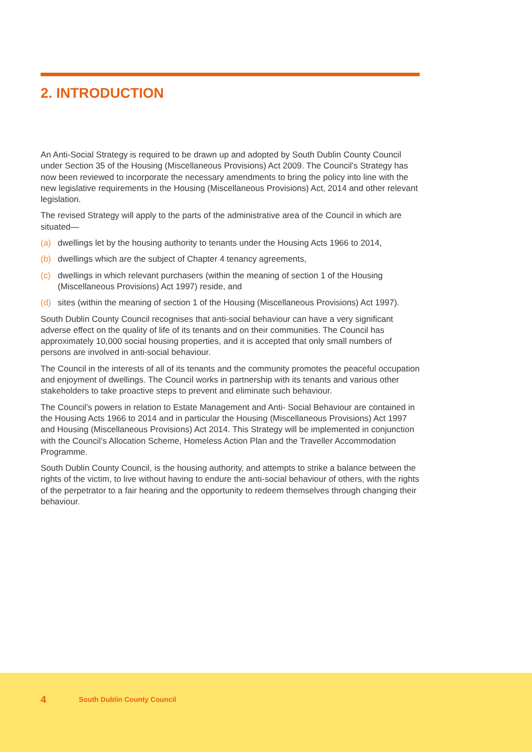2. INTRODUCTION
An Anti-Social Strategy is required to be drawn up and adopted by South Dublin County Council under Section 35 of the Housing (Miscellaneous Provisions) Act 2009. The Council’s Strategy has now been reviewed to incorporate the necessary amendments to bring the policy into line with the new legislative requirements in the Housing (Miscellaneous Provisions) Act, 2014 and other relevant legislation.
The revised Strategy will apply to the parts of the administrative area of the Council in which are situated—
(a) dwellings let by the housing authority to tenants under the Housing Acts 1966 to 2014,
(b) dwellings which are the subject of Chapter 4 tenancy agreements,
(c) dwellings in which relevant purchasers (within the meaning of section 1 of the Housing (Miscellaneous Provisions) Act 1997) reside, and
(d) sites (within the meaning of section 1 of the Housing (Miscellaneous Provisions) Act 1997).
South Dublin County Council recognises that anti-social behaviour can have a very significant adverse effect on the quality of life of its tenants and on their communities. The Council has approximately 10,000 social housing properties, and it is accepted that only small numbers of persons are involved in anti-social behaviour.
The Council in the interests of all of its tenants and the community promotes the peaceful occupation and enjoyment of dwellings. The Council works in partnership with its tenants and various other stakeholders to take proactive steps to prevent and eliminate such behaviour.
The Council’s powers in relation to Estate Management and Anti- Social Behaviour are contained in the Housing Acts 1966 to 2014 and in particular the Housing (Miscellaneous Provisions) Act 1997 and Housing (Miscellaneous Provisions) Act 2014. This Strategy will be implemented in conjunction with the Council’s Allocation Scheme, Homeless Action Plan and the Traveller Accommodation Programme.
South Dublin County Council, is the housing authority, and attempts to strike a balance between the rights of the victim, to live without having to endure the anti-social behaviour of others, with the rights of the perpetrator to a fair hearing and the opportunity to redeem themselves through changing their behaviour.
4 South Dublin County Council